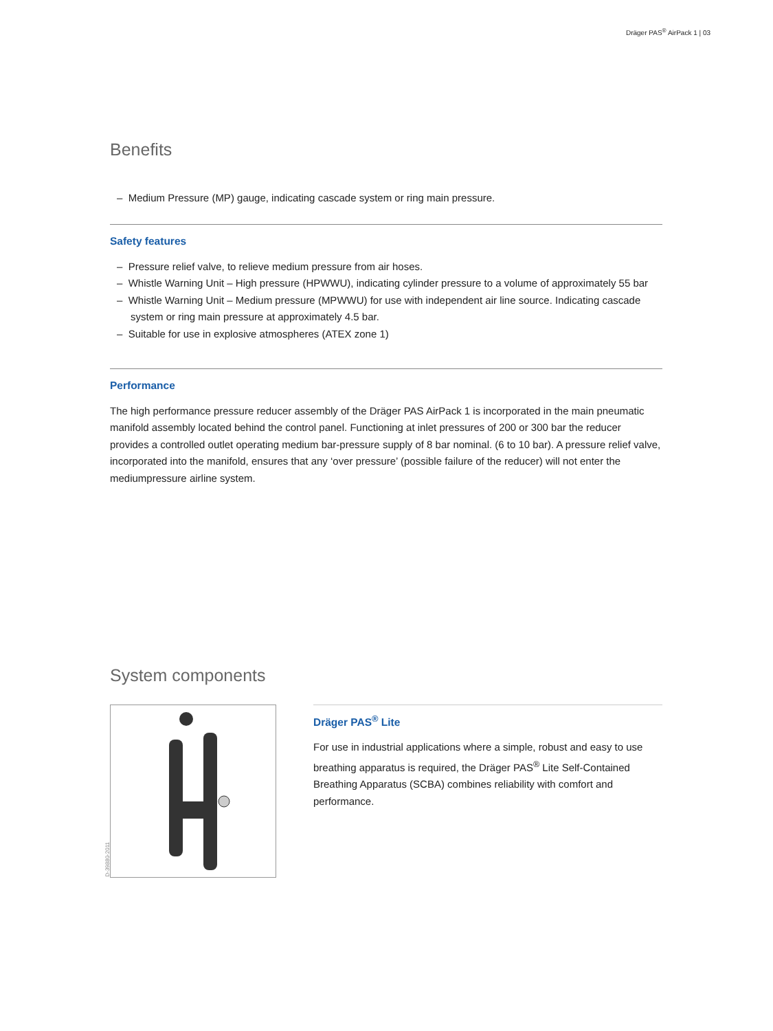Dräger PAS<sup>®</sup> AirPack 1 | 03
Benefits
– Medium Pressure (MP) gauge, indicating cascade system or ring main pressure.
Safety features
– Pressure relief valve, to relieve medium pressure from air hoses.
– Whistle Warning Unit – High pressure (HPWWU), indicating cylinder pressure to a volume of approximately 55 bar
– Whistle Warning Unit – Medium pressure (MPWWU) for use with independent air line source. Indicating cascade system or ring main pressure at approximately 4.5 bar.
– Suitable for use in explosive atmospheres (ATEX zone 1)
Performance
The high performance pressure reducer assembly of the Dräger PAS AirPack 1 is incorporated in the main pneumatic manifold assembly located behind the control panel. Functioning at inlet pressures of 200 or 300 bar the reducer provides a controlled outlet operating medium bar-pressure supply of 8 bar nominal. (6 to 10 bar). A pressure relief valve, incorporated into the manifold, ensures that any ‘over pressure’ (possible failure of the reducer) will not enter the mediumpressure airline system.
System components
D-39880-2011
Dräger PAS<sup>®</sup> Lite
For use in industrial applications where a simple, robust and easy to use breathing apparatus is required, the Dräger PAS<sup>®</sup> Lite Self-Contained Breathing Apparatus (SCBA) combines reliability with comfort and performance.